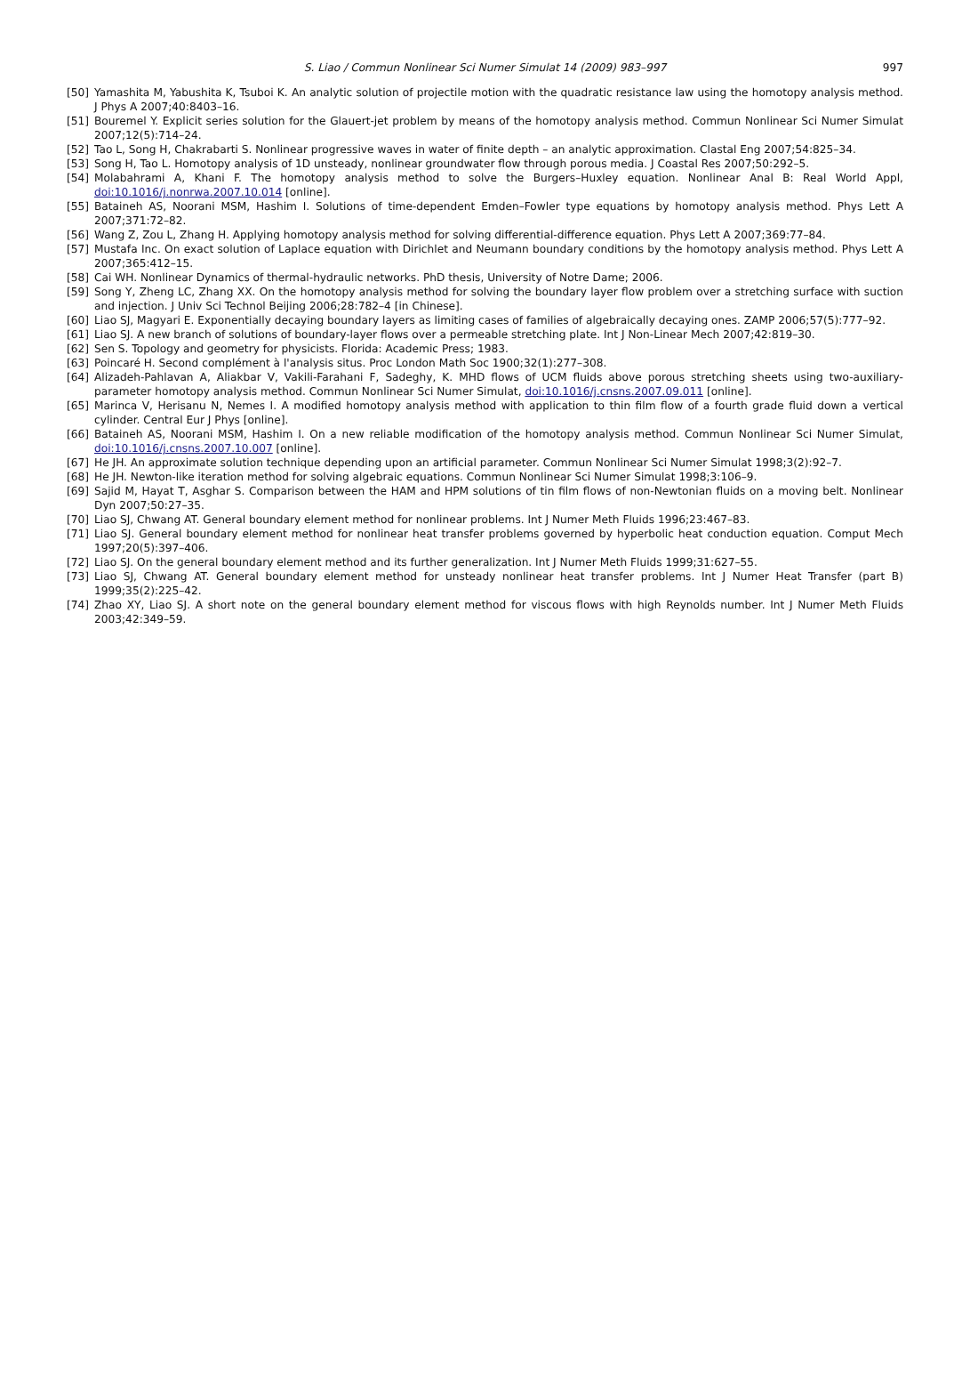S. Liao / Commun Nonlinear Sci Numer Simulat 14 (2009) 983–997 997
[50] Yamashita M, Yabushita K, Tsuboi K. An analytic solution of projectile motion with the quadratic resistance law using the homotopy analysis method. J Phys A 2007;40:8403–16.
[51] Bouremel Y. Explicit series solution for the Glauert-jet problem by means of the homotopy analysis method. Commun Nonlinear Sci Numer Simulat 2007;12(5):714–24.
[52] Tao L, Song H, Chakrabarti S. Nonlinear progressive waves in water of finite depth – an analytic approximation. Clastal Eng 2007;54:825–34.
[53] Song H, Tao L. Homotopy analysis of 1D unsteady, nonlinear groundwater flow through porous media. J Coastal Res 2007;50:292–5.
[54] Molabahrami A, Khani F. The homotopy analysis method to solve the Burgers–Huxley equation. Nonlinear Anal B: Real World Appl, doi:10.1016/j.nonrwa.2007.10.014 [online].
[55] Bataineh AS, Noorani MSM, Hashim I. Solutions of time-dependent Emden–Fowler type equations by homotopy analysis method. Phys Lett A 2007;371:72–82.
[56] Wang Z, Zou L, Zhang H. Applying homotopy analysis method for solving differential-difference equation. Phys Lett A 2007;369:77–84.
[57] Mustafa Inc. On exact solution of Laplace equation with Dirichlet and Neumann boundary conditions by the homotopy analysis method. Phys Lett A 2007;365:412–15.
[58] Cai WH. Nonlinear Dynamics of thermal-hydraulic networks. PhD thesis, University of Notre Dame; 2006.
[59] Song Y, Zheng LC, Zhang XX. On the homotopy analysis method for solving the boundary layer flow problem over a stretching surface with suction and injection. J Univ Sci Technol Beijing 2006;28:782–4 [in Chinese].
[60] Liao SJ, Magyari E. Exponentially decaying boundary layers as limiting cases of families of algebraically decaying ones. ZAMP 2006;57(5):777–92.
[61] Liao SJ. A new branch of solutions of boundary-layer flows over a permeable stretching plate. Int J Non-Linear Mech 2007;42:819–30.
[62] Sen S. Topology and geometry for physicists. Florida: Academic Press; 1983.
[63] Poincaré H. Second complément à l'analysis situs. Proc London Math Soc 1900;32(1):277–308.
[64] Alizadeh-Pahlavan A, Aliakbar V, Vakili-Farahani F, Sadeghy, K. MHD flows of UCM fluids above porous stretching sheets using two-auxiliary-parameter homotopy analysis method. Commun Nonlinear Sci Numer Simulat, doi:10.1016/j.cnsns.2007.09.011 [online].
[65] Marinca V, Herisanu N, Nemes I. A modified homotopy analysis method with application to thin film flow of a fourth grade fluid down a vertical cylinder. Central Eur J Phys [online].
[66] Bataineh AS, Noorani MSM, Hashim I. On a new reliable modification of the homotopy analysis method. Commun Nonlinear Sci Numer Simulat, doi:10.1016/j.cnsns.2007.10.007 [online].
[67] He JH. An approximate solution technique depending upon an artificial parameter. Commun Nonlinear Sci Numer Simulat 1998;3(2):92–7.
[68] He JH. Newton-like iteration method for solving algebraic equations. Commun Nonlinear Sci Numer Simulat 1998;3:106–9.
[69] Sajid M, Hayat T, Asghar S. Comparison between the HAM and HPM solutions of tin film flows of non-Newtonian fluids on a moving belt. Nonlinear Dyn 2007;50:27–35.
[70] Liao SJ, Chwang AT. General boundary element method for nonlinear problems. Int J Numer Meth Fluids 1996;23:467–83.
[71] Liao SJ. General boundary element method for nonlinear heat transfer problems governed by hyperbolic heat conduction equation. Comput Mech 1997;20(5):397–406.
[72] Liao SJ. On the general boundary element method and its further generalization. Int J Numer Meth Fluids 1999;31:627–55.
[73] Liao SJ, Chwang AT. General boundary element method for unsteady nonlinear heat transfer problems. Int J Numer Heat Transfer (part B) 1999;35(2):225–42.
[74] Zhao XY, Liao SJ. A short note on the general boundary element method for viscous flows with high Reynolds number. Int J Numer Meth Fluids 2003;42:349–59.